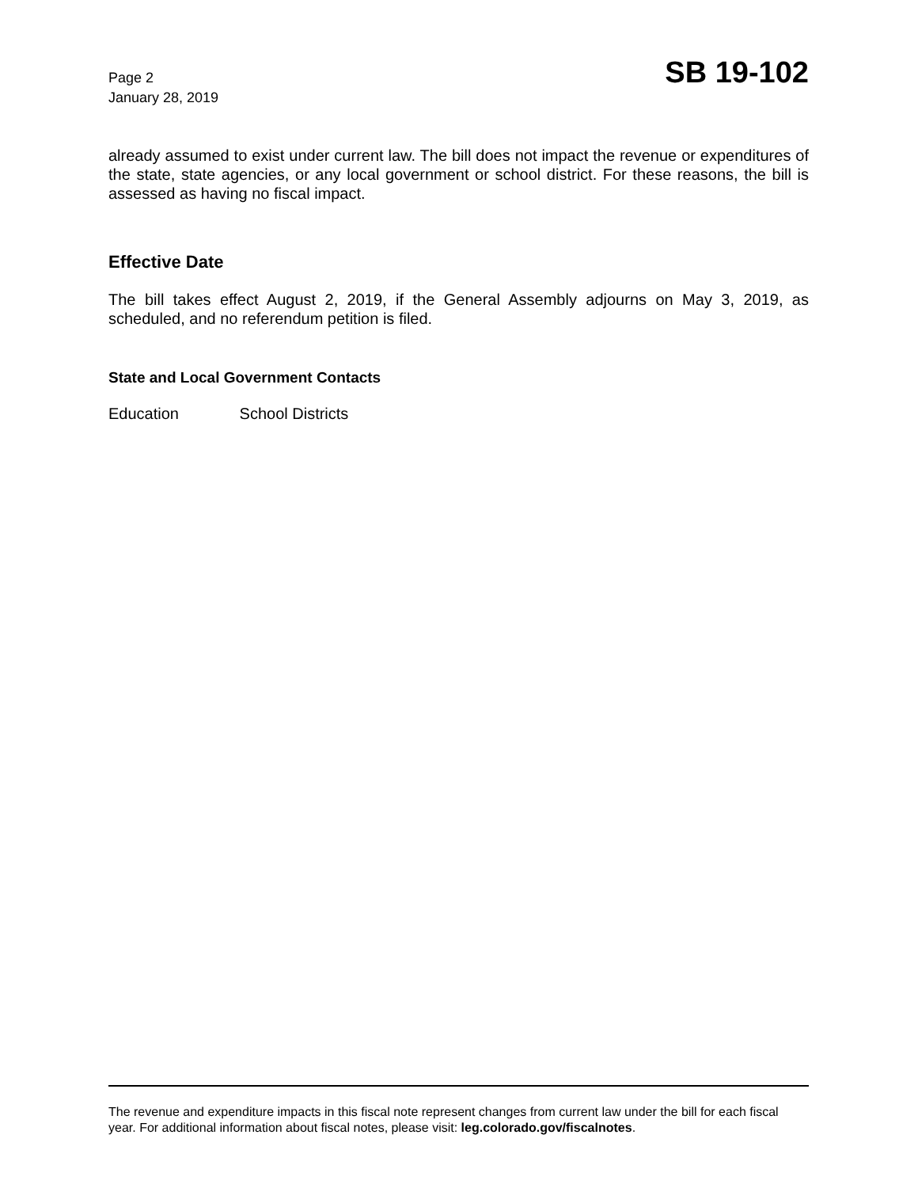Page 2
January 28, 2019
SB 19-102
already assumed to exist under current law. The bill does not impact the revenue or expenditures of the state, state agencies, or any local government or school district. For these reasons, the bill is assessed as having no fiscal impact.
Effective Date
The bill takes effect August 2, 2019, if the General Assembly adjourns on May 3, 2019, as scheduled, and no referendum petition is filed.
State and Local Government Contacts
Education School Districts
The revenue and expenditure impacts in this fiscal note represent changes from current law under the bill for each fiscal year. For additional information about fiscal notes, please visit: leg.colorado.gov/fiscalnotes.